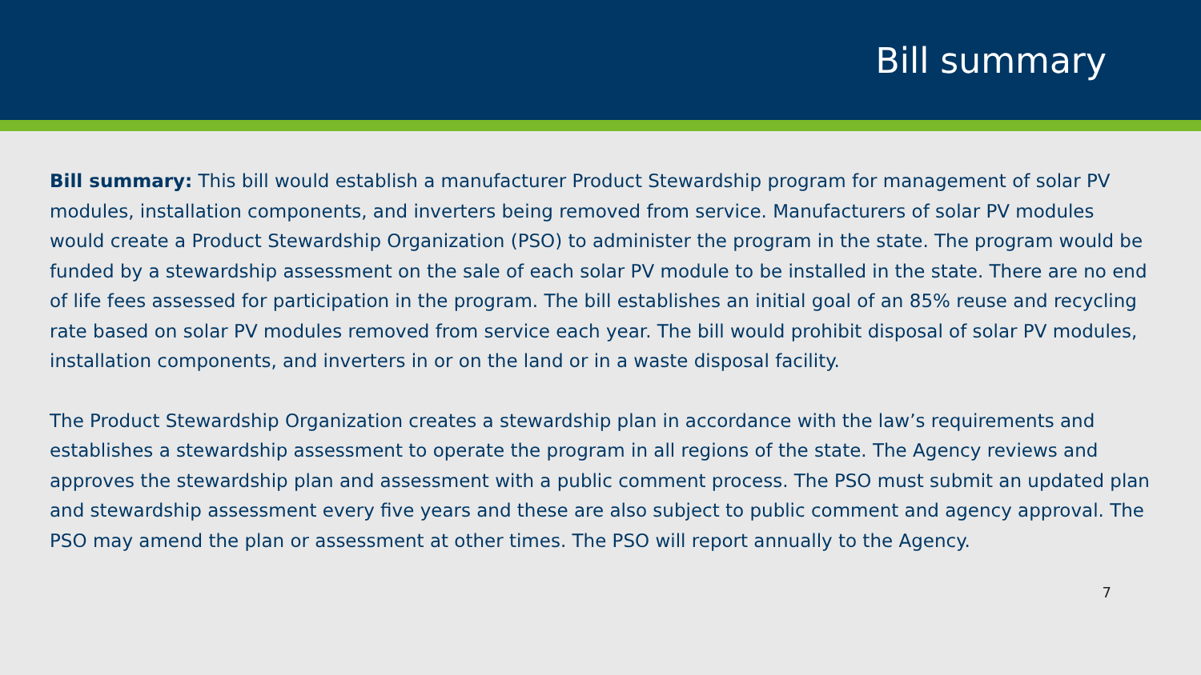Bill summary
Bill summary: This bill would establish a manufacturer Product Stewardship program for management of solar PV modules, installation components, and inverters being removed from service. Manufacturers of solar PV modules would create a Product Stewardship Organization (PSO) to administer the program in the state. The program would be funded by a stewardship assessment on the sale of each solar PV module to be installed in the state. There are no end of life fees assessed for participation in the program. The bill establishes an initial goal of an 85% reuse and recycling rate based on solar PV modules removed from service each year. The bill would prohibit disposal of solar PV modules, installation components, and inverters in or on the land or in a waste disposal facility.
The Product Stewardship Organization creates a stewardship plan in accordance with the law’s requirements and establishes a stewardship assessment to operate the program in all regions of the state. The Agency reviews and approves the stewardship plan and assessment with a public comment process. The PSO must submit an updated plan and stewardship assessment every five years and these are also subject to public comment and agency approval. The PSO may amend the plan or assessment at other times. The PSO will report annually to the Agency.
7